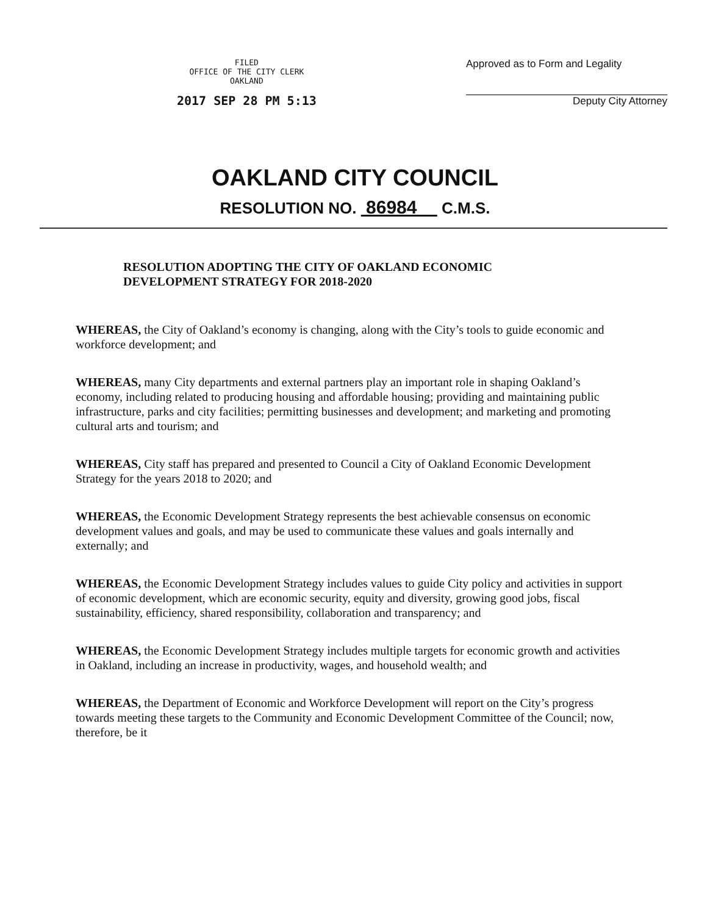FILED
OFFICE OF THE CITY CLERK
OAKLAND
2017 SEP 28 PM 5:13
Approved as to Form and Legality
Deputy City Attorney
OAKLAND CITY COUNCIL
RESOLUTION NO. 86984 C.M.S.
RESOLUTION ADOPTING THE CITY OF OAKLAND ECONOMIC DEVELOPMENT STRATEGY FOR 2018-2020
WHEREAS, the City of Oakland’s economy is changing, along with the City’s tools to guide economic and workforce development; and
WHEREAS, many City departments and external partners play an important role in shaping Oakland’s economy, including related to producing housing and affordable housing; providing and maintaining public infrastructure, parks and city facilities; permitting businesses and development; and marketing and promoting cultural arts and tourism; and
WHEREAS, City staff has prepared and presented to Council a City of Oakland Economic Development Strategy for the years 2018 to 2020; and
WHEREAS, the Economic Development Strategy represents the best achievable consensus on economic development values and goals, and may be used to communicate these values and goals internally and externally; and
WHEREAS, the Economic Development Strategy includes values to guide City policy and activities in support of economic development, which are economic security, equity and diversity, growing good jobs, fiscal sustainability, efficiency, shared responsibility, collaboration and transparency; and
WHEREAS, the Economic Development Strategy includes multiple targets for economic growth and activities in Oakland, including an increase in productivity, wages, and household wealth; and
WHEREAS, the Department of Economic and Workforce Development will report on the City’s progress towards meeting these targets to the Community and Economic Development Committee of the Council; now, therefore, be it